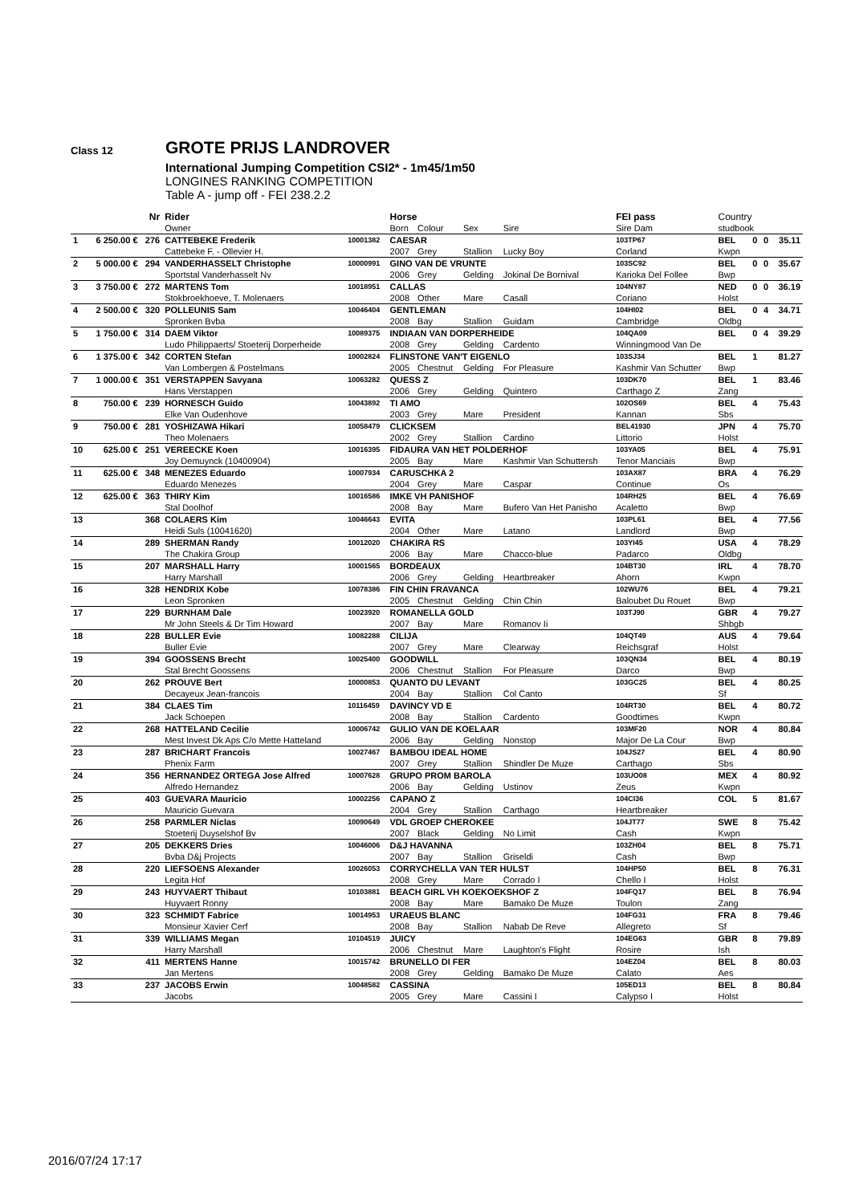Class 12
GROTE PRIJS LANDROVER
International Jumping Competition CSI2* - 1m45/1m50
LONGINES RANKING COMPETITION
Table A - jump off - FEI 238.2.2
| | | Nr | Rider | | Horse | | | | FEI pass | Country | | | |
| --- | --- | --- | --- | --- | --- | --- | --- | --- | --- | --- | --- | --- | --- |
| | | | Owner | | Born | Colour | Sex | Sire | Sire Dam | studbook | | | |
| 1 | 6 250.00 € | 276 | CATTEBEKE Frederik | 10001382 | CAESAR | | | | 103TP67 | BEL | 0 | 0 | 35.11 |
| | | | Cattebeke F. - Ollevier H. | | 2007 | Grey | Stallion | Lucky Boy | Corland | Kwpn | | | |
| 2 | 5 000.00 € | 294 | VANDERHASSELT Christophe | 10000991 | GINO VAN DE VRUNTE | | | | 103SC92 | BEL | 0 | 0 | 35.67 |
| | | | Sportstal Vanderhasselt Nv | | 2006 | Grey | Gelding | Jokinal De Bornival | Karioka Del Follee | Bwp | | | |
| 3 | 3 750.00 € | 272 | MARTENS Tom | 10018951 | CALLAS | | | | 104NY87 | NED | 0 | 0 | 36.19 |
| | | | Stokbroekhoeve, T. Molenaers | | 2008 | Other | Mare | Casall | Coriano | Holst | | | |
| 4 | 2 500.00 € | 320 | POLLEUNIS Sam | 10046404 | GENTLEMAN | | | | 104HI02 | BEL | 0 | 4 | 34.71 |
| | | | Spronken Bvba | | 2008 | Bay | Stallion | Guidam | Cambridge | Oldbg | | | |
| 5 | 1 750.00 € | 314 | DAEM Viktor | 10089375 | INDIAAN VAN DORPERHEIDE | | | | 104QA09 | BEL | 0 | 4 | 39.29 |
| | | | Ludo Philippaerts/ Stoeterij Dorperheide | | 2008 | Grey | Gelding | Cardento | Winningmood Van De | | | | |
| 6 | 1 375.00 € | 342 | CORTEN Stefan | 10002824 | FLINSTONE VAN'T EIGENLO | | | | 103SJ34 | BEL | 1 | | 81.27 |
| | | | Van Lombergen & Postelmans | | 2005 | Chestnut | Gelding | For Pleasure | Kashmir Van Schutter | Bwp | | | |
| 7 | 1 000.00 € | 351 | VERSTAPPEN Savyana | 10063282 | QUESS Z | | | | 103DK70 | BEL | 1 | | 83.46 |
| | | | Hans Verstappen | | 2006 | Grey | Gelding | Quintero | Carthago Z | Zang | | | |
| 8 | 750.00 € | 239 | HORNESCH Guido | 10043892 | TI AMO | | | | 102OS69 | BEL | 4 | | 75.43 |
| | | | Elke Van Oudenhove | | 2003 | Grey | Mare | President | Kannan | Sbs | | | |
| 9 | 750.00 € | 281 | YOSHIZAWA Hikari | 10058479 | CLICKSEM | | | | BEL41930 | JPN | 4 | | 75.70 |
| | | | Theo Molenaers | | 2002 | Grey | Stallion | Cardino | Littorio | Holst | | | |
| 10 | 625.00 € | 251 | VEREECKE Koen | 10016395 | FIDAURA VAN HET POLDERHOF | | | | 103YA05 | BEL | 4 | | 75.91 |
| | | | Joy Demuynck (10400904) | | 2005 | Bay | Mare | Kashmir Van Schuttersh | Tenor Manciais | Bwp | | | |
| 11 | 625.00 € | 348 | MENEZES Eduardo | 10007934 | CARUSCHKA 2 | | | | 103AX87 | BRA | 4 | | 76.29 |
| | | | Eduardo Menezes | | 2004 | Grey | Mare | Caspar | Continue | Os | | | |
| 12 | 625.00 € | 363 | THIRY Kim | 10016586 | IMKE VH PANISHOF | | | | 104RH25 | BEL | 4 | | 76.69 |
| | | | Stal Doolhof | | 2008 | Bay | Mare | Bufero Van Het Panisho | Acaletto | Bwp | | | |
| 13 | | 368 | COLAERS Kim | 10046643 | EVITA | | | | 103PL61 | BEL | 4 | | 77.56 |
| | | | Heidi Suls (10041620) | | 2004 | Other | Mare | Latano | Landlord | Bwp | | | |
| 14 | | 289 | SHERMAN Randy | 10012020 | CHAKIRA RS | | | | 103YI45 | USA | 4 | | 78.29 |
| | | | The Chakira Group | | 2006 | Bay | Mare | Chacco-blue | Padarco | Oldbg | | | |
| 15 | | 207 | MARSHALL Harry | 10001565 | BORDEAUX | | | | 104BT30 | IRL | 4 | | 78.70 |
| | | | Harry Marshall | | 2006 | Grey | Gelding | Heartbreaker | Ahorn | Kwpn | | | |
| 16 | | 328 | HENDRIX Kobe | 10078386 | FIN CHIN FRAVANCA | | | | 102WU76 | BEL | 4 | | 79.21 |
| | | | Leon Spronken | | 2005 | Chestnut | Gelding | Chin Chin | Baloubet Du Rouet | Bwp | | | |
| 17 | | 229 | BURNHAM Dale | 10023920 | ROMANELLA GOLD | | | | 103TJ90 | GBR | 4 | | 79.27 |
| | | | Mr John Steels & Dr Tim Howard | | 2007 | Bay | Mare | Romanov Ii | | Shbgb | | | |
| 18 | | 228 | BULLER Evie | 10082288 | CILIJA | | | | 104QT49 | AUS | 4 | | 79.64 |
| | | | Buller Evie | | 2007 | Grey | Mare | Clearway | Reichsgraf | Holst | | | |
| 19 | | 394 | GOOSSENS Brecht | 10025400 | GOODWILL | | | | 103QN34 | BEL | 4 | | 80.19 |
| | | | Stal Brecht Goossens | | 2006 | Chestnut | Stallion | For Pleasure | Darco | Bwp | | | |
| 20 | | 262 | PROUVE Bert | 10000853 | QUANTO DU LEVANT | | | | 103GC25 | BEL | 4 | | 80.25 |
| | | | Decayeux Jean-francois | | 2004 | Bay | Stallion | Col Canto | | Sf | | | |
| 21 | | 384 | CLAES Tim | 10116459 | DAVINCY VD E | | | | 104RT30 | BEL | 4 | | 80.72 |
| | | | Jack Schoepen | | 2008 | Bay | Stallion | Cardento | Goodtimes | Kwpn | | | |
| 22 | | 268 | HATTELAND Cecilie | 10006742 | GULIO VAN DE KOELAAR | | | | 103MF20 | NOR | 4 | | 80.84 |
| | | | Mest Invest Dk Aps C/o Mette Hatteland | | 2006 | Bay | Gelding | Nonstop | Major De La Cour | Bwp | | | |
| 23 | | 287 | BRICHART Francois | 10027467 | BAMBOU IDEAL HOME | | | | 104JS27 | BEL | 4 | | 80.90 |
| | | | Phenix Farm | | 2007 | Grey | Stallion | Shindler De Muze | Carthago | Sbs | | | |
| 24 | | 356 | HERNANDEZ ORTEGA Jose Alfred | 10007628 | GRUPO PROM BAROLA | | | | 103UO08 | MEX | 4 | | 80.92 |
| | | | Alfredo Hernandez | | 2006 | Bay | Gelding | Ustinov | Zeus | Kwpn | | | |
| 25 | | 403 | GUEVARA Mauricio | 10002256 | CAPANO Z | | | | 104CI36 | COL | 5 | | 81.67 |
| | | | Mauricio Guevara | | 2004 | Grey | Stallion | Carthago | Heartbreaker | | | | |
| 26 | | 258 | PARMLER Niclas | 10090649 | VDL GROEP CHEROKEE | | | | 104JT77 | SWE | 8 | | 75.42 |
| | | | Stoeterij Duyselshof Bv | | 2007 | Black | Gelding | No Limit | Cash | Kwpn | | | |
| 27 | | 205 | DEKKERS Dries | 10046006 | D&J HAVANNA | | | | 103ZH04 | BEL | 8 | | 75.71 |
| | | | Bvba D&j Projects | | 2007 | Bay | Stallion | Griseldi | Cash | Bwp | | | |
| 28 | | 220 | LIEFSOENS Alexander | 10026053 | CORRYCHELLA VAN TER HULST | | | | 104HP50 | BEL | 8 | | 76.31 |
| | | | Legita Hof | | 2008 | Grey | Mare | Corrado I | Chello I | Holst | | | |
| 29 | | 243 | HUYVAERT Thibaut | 10103881 | BEACH GIRL VH KOEKOEKSHOF Z | | | | 104FQ17 | BEL | 8 | | 76.94 |
| | | | Huyvaert Ronny | | 2008 | Bay | Mare | Bamako De Muze | Toulon | Zang | | | |
| 30 | | 323 | SCHMIDT Fabrice | 10014953 | URAEUS BLANC | | | | 104FG31 | FRA | 8 | | 79.46 |
| | | | Monsieur Xavier Cerf | | 2008 | Bay | Stallion | Nabab De Reve | Allegreto | Sf | | | |
| 31 | | 339 | WILLIAMS Megan | 10104519 | JUICY | | | | 104EG63 | GBR | 8 | | 79.89 |
| | | | Harry Marshall | | 2006 | Chestnut | Mare | Laughton's Flight | Rosire | Ish | | | |
| 32 | | 411 | MERTENS Hanne | 10015742 | BRUNELLO DI FER | | | | 104EZ04 | BEL | 8 | | 80.03 |
| | | | Jan Mertens | | 2008 | Grey | Gelding | Bamako De Muze | Calato | Aes | | | |
| 33 | | 237 | JACOBS Erwin | 10048582 | CASSINA | | | | 105ED13 | BEL | 8 | | 80.84 |
| | | | Jacobs | | 2005 | Grey | Mare | Cassini I | Calypso I | Holst | | | |
2016/07/24 17:17